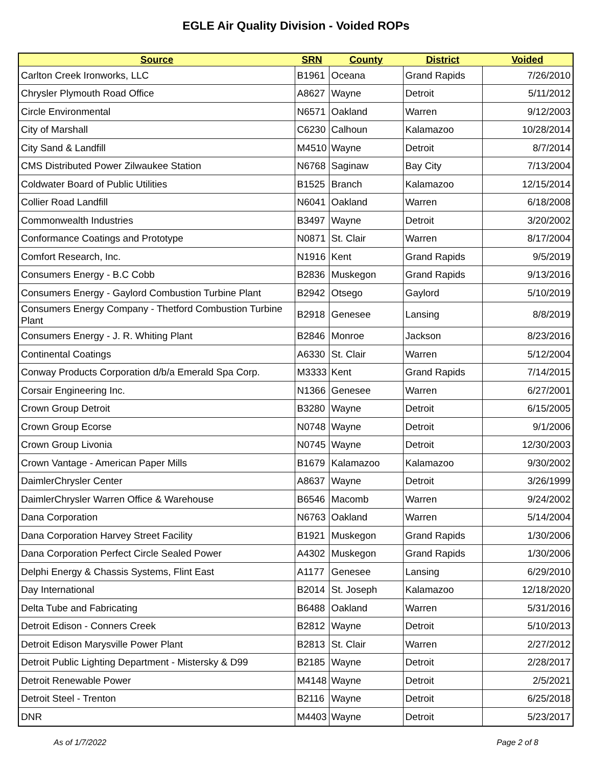EGLE Air Quality Division - Voided ROPs
| Source | SRN | County | District | Voided |
| --- | --- | --- | --- | --- |
| Carlton Creek Ironworks, LLC | B1961 | Oceana | Grand Rapids | 7/26/2010 |
| Chrysler Plymouth Road Office | A8627 | Wayne | Detroit | 5/11/2012 |
| Circle Environmental | N6571 | Oakland | Warren | 9/12/2003 |
| City of Marshall | C6230 | Calhoun | Kalamazoo | 10/28/2014 |
| City Sand & Landfill | M4510 | Wayne | Detroit | 8/7/2014 |
| CMS Distributed Power Zilwaukee Station | N6768 | Saginaw | Bay City | 7/13/2004 |
| Coldwater Board of Public Utilities | B1525 | Branch | Kalamazoo | 12/15/2014 |
| Collier Road Landfill | N6041 | Oakland | Warren | 6/18/2008 |
| Commonwealth Industries | B3497 | Wayne | Detroit | 3/20/2002 |
| Conformance Coatings and Prototype | N0871 | St. Clair | Warren | 8/17/2004 |
| Comfort Research, Inc. | N1916 | Kent | Grand Rapids | 9/5/2019 |
| Consumers Energy - B.C Cobb | B2836 | Muskegon | Grand Rapids | 9/13/2016 |
| Consumers Energy - Gaylord Combustion Turbine Plant | B2942 | Otsego | Gaylord | 5/10/2019 |
| Consumers Energy Company - Thetford Combustion Turbine Plant | B2918 | Genesee | Lansing | 8/8/2019 |
| Consumers Energy - J. R. Whiting Plant | B2846 | Monroe | Jackson | 8/23/2016 |
| Continental Coatings | A6330 | St. Clair | Warren | 5/12/2004 |
| Conway Products Corporation d/b/a Emerald Spa Corp. | M3333 | Kent | Grand Rapids | 7/14/2015 |
| Corsair Engineering Inc. | N1366 | Genesee | Warren | 6/27/2001 |
| Crown Group Detroit | B3280 | Wayne | Detroit | 6/15/2005 |
| Crown Group Ecorse | N0748 | Wayne | Detroit | 9/1/2006 |
| Crown Group Livonia | N0745 | Wayne | Detroit | 12/30/2003 |
| Crown Vantage - American Paper Mills | B1679 | Kalamazoo | Kalamazoo | 9/30/2002 |
| DaimlerChrysler Center | A8637 | Wayne | Detroit | 3/26/1999 |
| DaimlerChrysler Warren Office & Warehouse | B6546 | Macomb | Warren | 9/24/2002 |
| Dana Corporation | N6763 | Oakland | Warren | 5/14/2004 |
| Dana Corporation Harvey Street Facility | B1921 | Muskegon | Grand Rapids | 1/30/2006 |
| Dana Corporation Perfect Circle Sealed Power | A4302 | Muskegon | Grand Rapids | 1/30/2006 |
| Delphi Energy & Chassis Systems, Flint East | A1177 | Genesee | Lansing | 6/29/2010 |
| Day International | B2014 | St. Joseph | Kalamazoo | 12/18/2020 |
| Delta Tube and Fabricating | B6488 | Oakland | Warren | 5/31/2016 |
| Detroit Edison - Conners Creek | B2812 | Wayne | Detroit | 5/10/2013 |
| Detroit Edison Marysville Power Plant | B2813 | St. Clair | Warren | 2/27/2012 |
| Detroit Public Lighting Department - Mistersky & D99 | B2185 | Wayne | Detroit | 2/28/2017 |
| Detroit Renewable Power | M4148 | Wayne | Detroit | 2/5/2021 |
| Detroit Steel - Trenton | B2116 | Wayne | Detroit | 6/25/2018 |
| DNR | M4403 | Wayne | Detroit | 5/23/2017 |
As of 1/7/2022 Page 2 of 8